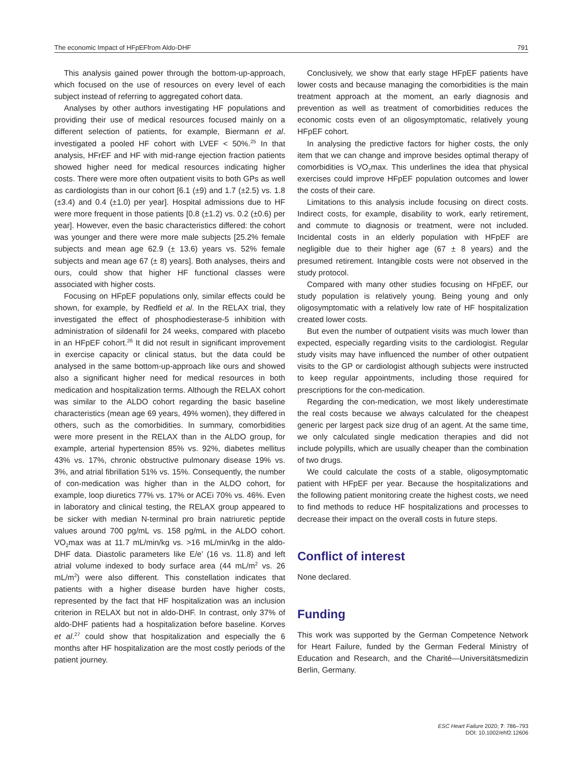The economic Impact of HFpEFfrom Aldo-DHF 791
This analysis gained power through the bottom-up-approach, which focused on the use of resources on every level of each subject instead of referring to aggregated cohort data.
Analyses by other authors investigating HF populations and providing their use of medical resources focused mainly on a different selection of patients, for example, Biermann et al. investigated a pooled HF cohort with LVEF < 50%.<sup>25</sup> In that analysis, HFrEF and HF with mid-range ejection fraction patients showed higher need for medical resources indicating higher costs. There were more often outpatient visits to both GPs as well as cardiologists than in our cohort [6.1 (±9) and 1.7 (±2.5) vs. 1.8 (±3.4) and 0.4 (±1.0) per year]. Hospital admissions due to HF were more frequent in those patients [0.8 (±1.2) vs. 0.2 (±0.6) per year]. However, even the basic characteristics differed: the cohort was younger and there were more male subjects [25.2% female subjects and mean age 62.9 (± 13.6) years vs. 52% female subjects and mean age 67 (± 8) years]. Both analyses, theirs and ours, could show that higher HF functional classes were associated with higher costs.
Focusing on HFpEF populations only, similar effects could be shown, for example, by Redfield et al. In the RELAX trial, they investigated the effect of phosphodiesterase-5 inhibition with administration of sildenafil for 24 weeks, compared with placebo in an HFpEF cohort.<sup>26</sup> It did not result in significant improvement in exercise capacity or clinical status, but the data could be analysed in the same bottom-up-approach like ours and showed also a significant higher need for medical resources in both medication and hospitalization terms. Although the RELAX cohort was similar to the ALDO cohort regarding the basic baseline characteristics (mean age 69 years, 49% women), they differed in others, such as the comorbidities. In summary, comorbidities were more present in the RELAX than in the ALDO group, for example, arterial hypertension 85% vs. 92%, diabetes mellitus 43% vs. 17%, chronic obstructive pulmonary disease 19% vs. 3%, and atrial fibrillation 51% vs. 15%. Consequently, the number of con-medication was higher than in the ALDO cohort, for example, loop diuretics 77% vs. 17% or ACEi 70% vs. 46%. Even in laboratory and clinical testing, the RELAX group appeared to be sicker with median N-terminal pro brain natriuretic peptide values around 700 pg/mL vs. 158 pg/mL in the ALDO cohort. VO<sub>2</sub>max was at 11.7 mL/min/kg vs. >16 mL/min/kg in the aldo-DHF data. Diastolic parameters like E/e’ (16 vs. 11.8) and left atrial volume indexed to body surface area (44 mL/m<sup>2</sup> vs. 26 mL/m<sup>2</sup>) were also different. This constellation indicates that patients with a higher disease burden have higher costs, represented by the fact that HF hospitalization was an inclusion criterion in RELAX but not in aldo-DHF. In contrast, only 37% of aldo-DHF patients had a hospitalization before baseline. Korves et al.<sup>27</sup> could show that hospitalization and especially the 6 months after HF hospitalization are the most costly periods of the patient journey.
Conclusively, we show that early stage HFpEF patients have lower costs and because managing the comorbidities is the main treatment approach at the moment, an early diagnosis and prevention as well as treatment of comorbidities reduces the economic costs even of an oligosymptomatic, relatively young HFpEF cohort.
In analysing the predictive factors for higher costs, the only item that we can change and improve besides optimal therapy of comorbidities is VO<sub>2</sub>max. This underlines the idea that physical exercises could improve HFpEF population outcomes and lower the costs of their care.
Limitations to this analysis include focusing on direct costs. Indirect costs, for example, disability to work, early retirement, and commute to diagnosis or treatment, were not included. Incidental costs in an elderly population with HFpEF are negligible due to their higher age (67 ± 8 years) and the presumed retirement. Intangible costs were not observed in the study protocol.
Compared with many other studies focusing on HFpEF, our study population is relatively young. Being young and only oligosymptomatic with a relatively low rate of HF hospitalization created lower costs.
But even the number of outpatient visits was much lower than expected, especially regarding visits to the cardiologist. Regular study visits may have influenced the number of other outpatient visits to the GP or cardiologist although subjects were instructed to keep regular appointments, including those required for prescriptions for the con-medication.
Regarding the con-medication, we most likely underestimate the real costs because we always calculated for the cheapest generic per largest pack size drug of an agent. At the same time, we only calculated single medication therapies and did not include polypills, which are usually cheaper than the combination of two drugs.
We could calculate the costs of a stable, oligosymptomatic patient with HFpEF per year. Because the hospitalizations and the following patient monitoring create the highest costs, we need to find methods to reduce HF hospitalizations and processes to decrease their impact on the overall costs in future steps.
Conflict of interest
None declared.
Funding
This work was supported by the German Competence Network for Heart Failure, funded by the German Federal Ministry of Education and Research, and the Charité—Universitätsmedizin Berlin, Germany.
ESC Heart Failure 2020; 7: 786–793
DOI: 10.1002/ehf2.12606